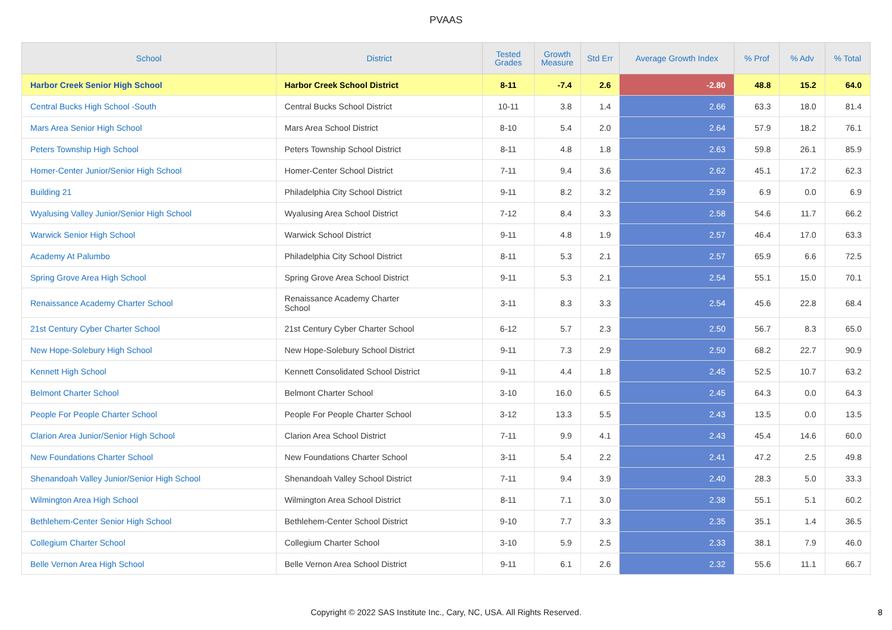PVAAS
| School | District | Tested Grades | Growth Measure | Std Err | Average Growth Index | % Prof | % Adv | % Total |
| --- | --- | --- | --- | --- | --- | --- | --- | --- |
| Harbor Creek Senior High School | Harbor Creek School District | 8-11 | -7.4 | 2.6 | -2.80 | 48.8 | 15.2 | 64.0 |
| Central Bucks High School -South | Central Bucks School District | 10-11 | 3.8 | 1.4 | 2.66 | 63.3 | 18.0 | 81.4 |
| Mars Area Senior High School | Mars Area School District | 8-10 | 5.4 | 2.0 | 2.64 | 57.9 | 18.2 | 76.1 |
| Peters Township High School | Peters Township School District | 8-11 | 4.8 | 1.8 | 2.63 | 59.8 | 26.1 | 85.9 |
| Homer-Center Junior/Senior High School | Homer-Center School District | 7-11 | 9.4 | 3.6 | 2.62 | 45.1 | 17.2 | 62.3 |
| Building 21 | Philadelphia City School District | 9-11 | 8.2 | 3.2 | 2.59 | 6.9 | 0.0 | 6.9 |
| Wyalusing Valley Junior/Senior High School | Wyalusing Area School District | 7-12 | 8.4 | 3.3 | 2.58 | 54.6 | 11.7 | 66.2 |
| Warwick Senior High School | Warwick School District | 9-11 | 4.8 | 1.9 | 2.57 | 46.4 | 17.0 | 63.3 |
| Academy At Palumbo | Philadelphia City School District | 8-11 | 5.3 | 2.1 | 2.57 | 65.9 | 6.6 | 72.5 |
| Spring Grove Area High School | Spring Grove Area School District | 9-11 | 5.3 | 2.1 | 2.54 | 55.1 | 15.0 | 70.1 |
| Renaissance Academy Charter School | Renaissance Academy Charter School | 3-11 | 8.3 | 3.3 | 2.54 | 45.6 | 22.8 | 68.4 |
| 21st Century Cyber Charter School | 21st Century Cyber Charter School | 6-12 | 5.7 | 2.3 | 2.50 | 56.7 | 8.3 | 65.0 |
| New Hope-Solebury High School | New Hope-Solebury School District | 9-11 | 7.3 | 2.9 | 2.50 | 68.2 | 22.7 | 90.9 |
| Kennett High School | Kennett Consolidated School District | 9-11 | 4.4 | 1.8 | 2.45 | 52.5 | 10.7 | 63.2 |
| Belmont Charter School | Belmont Charter School | 3-10 | 16.0 | 6.5 | 2.45 | 64.3 | 0.0 | 64.3 |
| People For People Charter School | People For People Charter School | 3-12 | 13.3 | 5.5 | 2.43 | 13.5 | 0.0 | 13.5 |
| Clarion Area Junior/Senior High School | Clarion Area School District | 7-11 | 9.9 | 4.1 | 2.43 | 45.4 | 14.6 | 60.0 |
| New Foundations Charter School | New Foundations Charter School | 3-11 | 5.4 | 2.2 | 2.41 | 47.2 | 2.5 | 49.8 |
| Shenandoah Valley Junior/Senior High School | Shenandoah Valley School District | 7-11 | 9.4 | 3.9 | 2.40 | 28.3 | 5.0 | 33.3 |
| Wilmington Area High School | Wilmington Area School District | 8-11 | 7.1 | 3.0 | 2.38 | 55.1 | 5.1 | 60.2 |
| Bethlehem-Center Senior High School | Bethlehem-Center School District | 9-10 | 7.7 | 3.3 | 2.35 | 35.1 | 1.4 | 36.5 |
| Collegium Charter School | Collegium Charter School | 3-10 | 5.9 | 2.5 | 2.33 | 38.1 | 7.9 | 46.0 |
| Belle Vernon Area High School | Belle Vernon Area School District | 9-11 | 6.1 | 2.6 | 2.32 | 55.6 | 11.1 | 66.7 |
Copyright © 2022 SAS Institute Inc., Cary, NC, USA. All Rights Reserved.
8